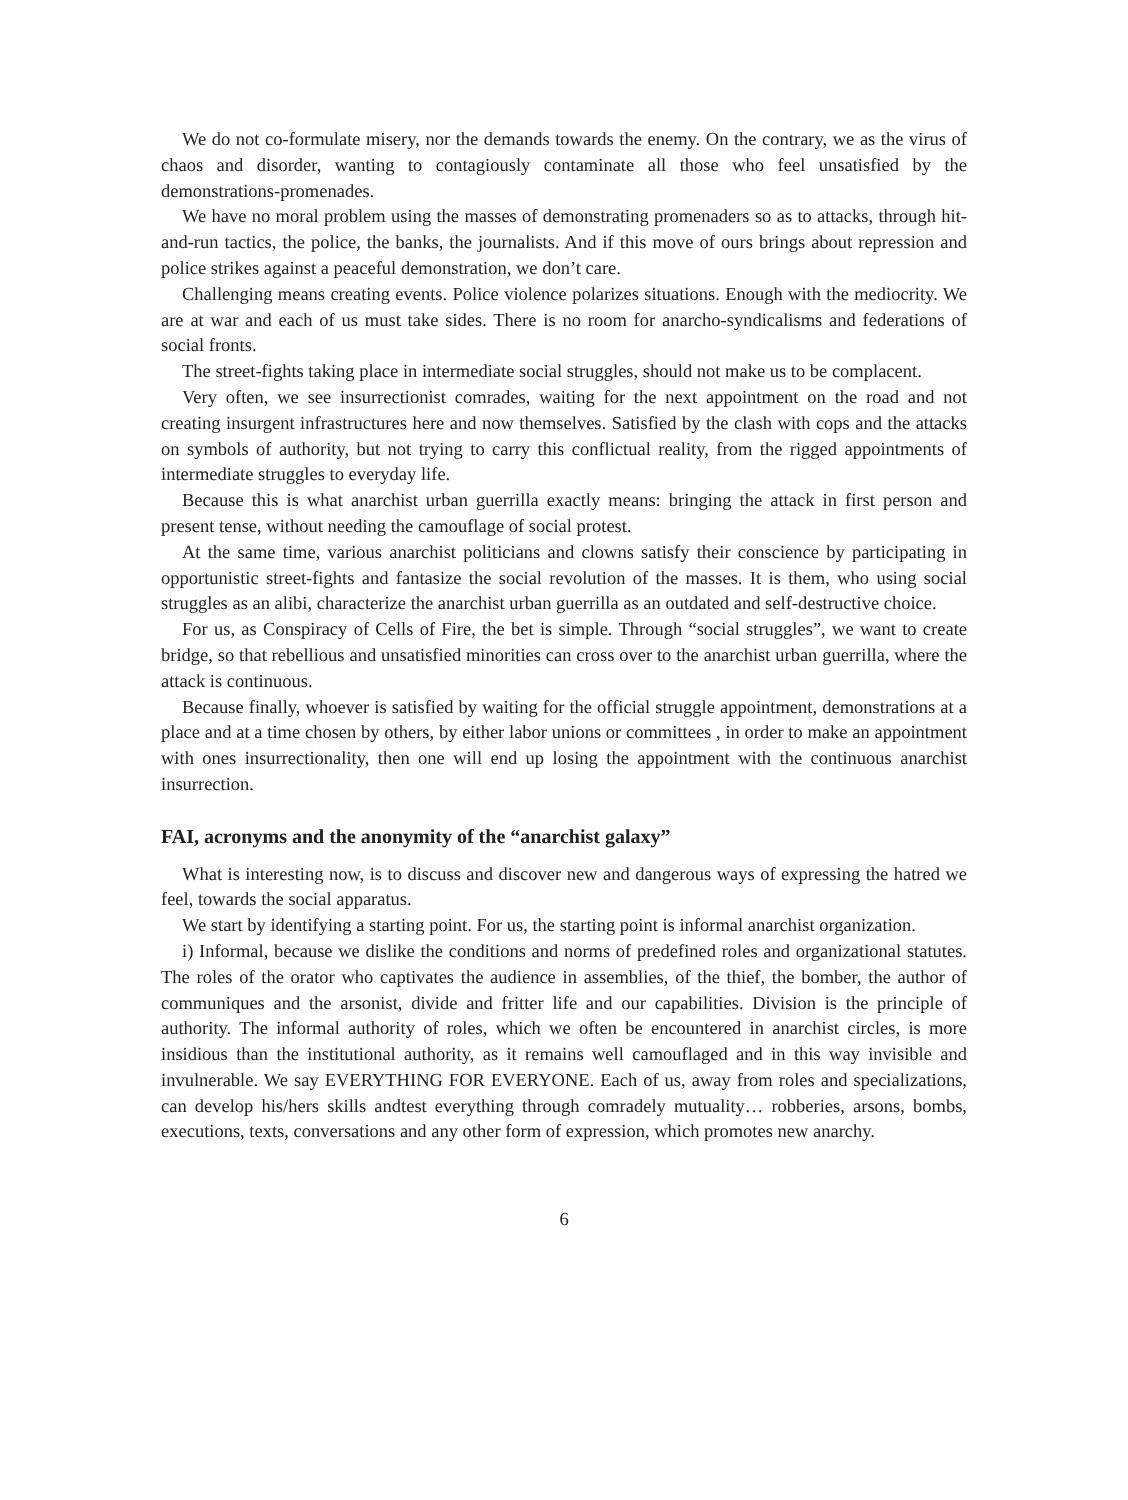We do not co-formulate misery, nor the demands towards the enemy. On the contrary, we as the virus of chaos and disorder, wanting to contagiously contaminate all those who feel unsatisfied by the demonstrations-promenades.
We have no moral problem using the masses of demonstrating promenaders so as to attacks, through hit-and-run tactics, the police, the banks, the journalists. And if this move of ours brings about repression and police strikes against a peaceful demonstration, we don’t care.
Challenging means creating events. Police violence polarizes situations. Enough with the mediocrity. We are at war and each of us must take sides. There is no room for anarcho-syndicalisms and federations of social fronts.
The street-fights taking place in intermediate social struggles, should not make us to be complacent.
Very often, we see insurrectionist comrades, waiting for the next appointment on the road and not creating insurgent infrastructures here and now themselves. Satisfied by the clash with cops and the attacks on symbols of authority, but not trying to carry this conflictual reality, from the rigged appointments of intermediate struggles to everyday life.
Because this is what anarchist urban guerrilla exactly means: bringing the attack in first person and present tense, without needing the camouflage of social protest.
At the same time, various anarchist politicians and clowns satisfy their conscience by participating in opportunistic street-fights and fantasize the social revolution of the masses. It is them, who using social struggles as an alibi, characterize the anarchist urban guerrilla as an outdated and self-destructive choice.
For us, as Conspiracy of Cells of Fire, the bet is simple. Through “social struggles”, we want to create bridge, so that rebellious and unsatisfied minorities can cross over to the anarchist urban guerrilla, where the attack is continuous.
Because finally, whoever is satisfied by waiting for the official struggle appointment, demonstrations at a place and at a time chosen by others, by either labor unions or committees , in order to make an appointment with ones insurrectionality, then one will end up losing the appointment with the continuous anarchist insurrection.
FAI, acronyms and the anonymity of the “anarchist galaxy”
What is interesting now, is to discuss and discover new and dangerous ways of expressing the hatred we feel, towards the social apparatus.
We start by identifying a starting point. For us, the starting point is informal anarchist organization.
i) Informal, because we dislike the conditions and norms of predefined roles and organizational statutes. The roles of the orator who captivates the audience in assemblies, of the thief, the bomber, the author of communiques and the arsonist, divide and fritter life and our capabilities. Division is the principle of authority. The informal authority of roles, which we often be encountered in anarchist circles, is more insidious than the institutional authority, as it remains well camouflaged and in this way invisible and invulnerable. We say EVERYTHING FOR EVERYONE. Each of us, away from roles and specializations, can develop his/hers skills andtest everything through comradely mutuality… robberies, arsons, bombs, executions, texts, conversations and any other form of expression, which promotes new anarchy.
6